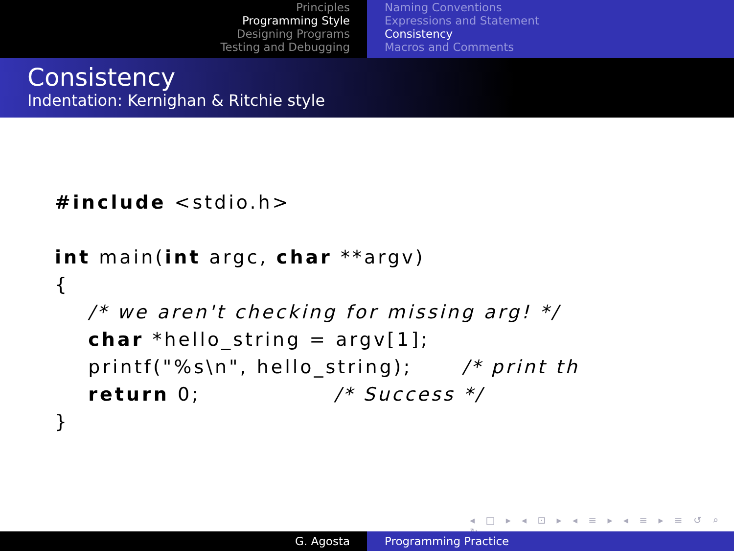Principles
Programming Style
Designing Programs
Testing and Debugging
Naming Conventions
Expressions and Statement
Consistency
Macros and Comments
Consistency
Indentation: Kernighan & Ritchie style
#include <stdio.h>

int main(int argc, char **argv)
{
    /* we aren't checking for missing arg! */
    char *hello_string = argv[1];
    printf("%s\n", hello_string);      /* print th
    return 0;                /* Success */
}
◂ □ ▸ ◂ ⊡ ▸ ◂ ≡ ▸ ◂ ≡ ▸ ≡ ↺ ⌕ ↻
G. Agosta Programming Practice